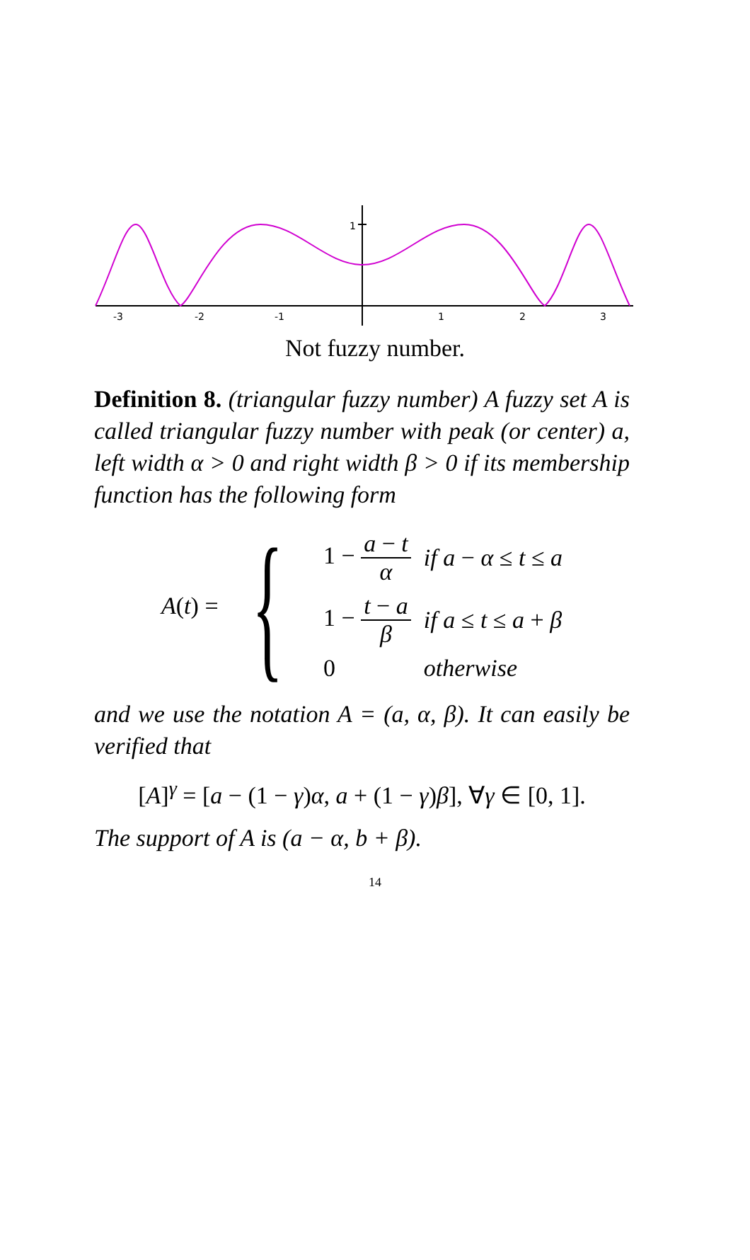1
-3
-2
-1
1
2
3
Not fuzzy number.
Definition 8. (triangular fuzzy number) A fuzzy set A is called triangular fuzzy number with peak (or center) a, left width α > 0 and right width β > 0 if its membership function has the following form
A (t) = {
| 1 − a − t α | if a − α ≤ t ≤ a |
| 1 − t − a β | if a ≤ t ≤ a + β |
| 0 | otherwise |
and we use the notation A = (a, α, β). It can easily be verified that
[A]<sup>γ</sup> = [a − (1 − γ)α, a + (1 − γ)β], ∀γ ∈ [0, 1].
The support of A is (a − α, b + β).
14